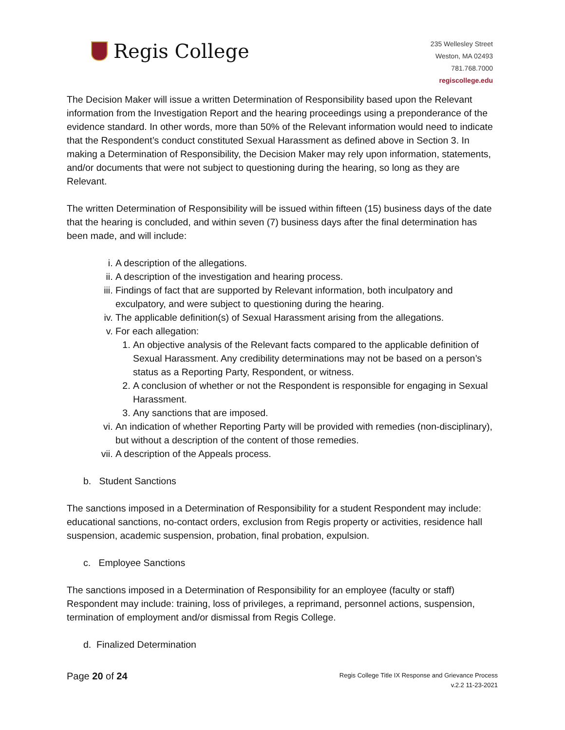Regis College
235 Wellesley Street
Weston, MA 02493
781.768.7000
regiscollege.edu
The Decision Maker will issue a written Determination of Responsibility based upon the Relevant information from the Investigation Report and the hearing proceedings using a preponderance of the evidence standard. In other words, more than 50% of the Relevant information would need to indicate that the Respondent’s conduct constituted Sexual Harassment as defined above in Section 3. In making a Determination of Responsibility, the Decision Maker may rely upon information, statements, and/or documents that were not subject to questioning during the hearing, so long as they are Relevant.
The written Determination of Responsibility will be issued within fifteen (15) business days of the date that the hearing is concluded, and within seven (7) business days after the final determination has been made, and will include:
i. A description of the allegations.
ii. A description of the investigation and hearing process.
iii. Findings of fact that are supported by Relevant information, both inculpatory and exculpatory, and were subject to questioning during the hearing.
iv. The applicable definition(s) of Sexual Harassment arising from the allegations.
v. For each allegation:
1. An objective analysis of the Relevant facts compared to the applicable definition of Sexual Harassment. Any credibility determinations may not be based on a person’s status as a Reporting Party, Respondent, or witness.
2. A conclusion of whether or not the Respondent is responsible for engaging in Sexual Harassment.
3. Any sanctions that are imposed.
vi. An indication of whether Reporting Party will be provided with remedies (non-disciplinary), but without a description of the content of those remedies.
vii. A description of the Appeals process.
b. Student Sanctions
The sanctions imposed in a Determination of Responsibility for a student Respondent may include: educational sanctions, no-contact orders, exclusion from Regis property or activities, residence hall suspension, academic suspension, probation, final probation, expulsion.
c. Employee Sanctions
The sanctions imposed in a Determination of Responsibility for an employee (faculty or staff) Respondent may include: training, loss of privileges, a reprimand, personnel actions, suspension, termination of employment and/or dismissal from Regis College.
d. Finalized Determination
Page 20 of 24
Regis College Title IX Response and Grievance Process
v.2.2 11-23-2021